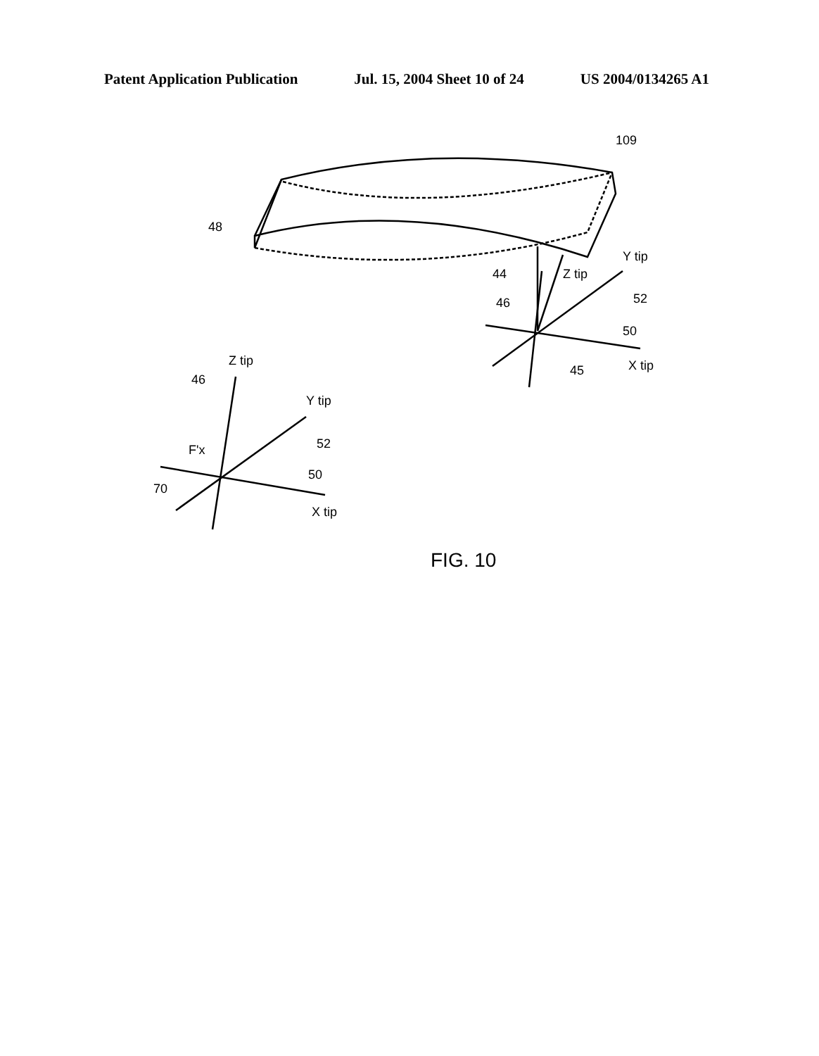Patent Application Publication Jul. 15, 2004 Sheet 10 of 24 US 2004/0134265 A1
109
48
44
Z tip
Y tip
46
52
50
45
X tip
Z tip
46
Y tip
52
F'x
50
70
X tip
FIG. 10